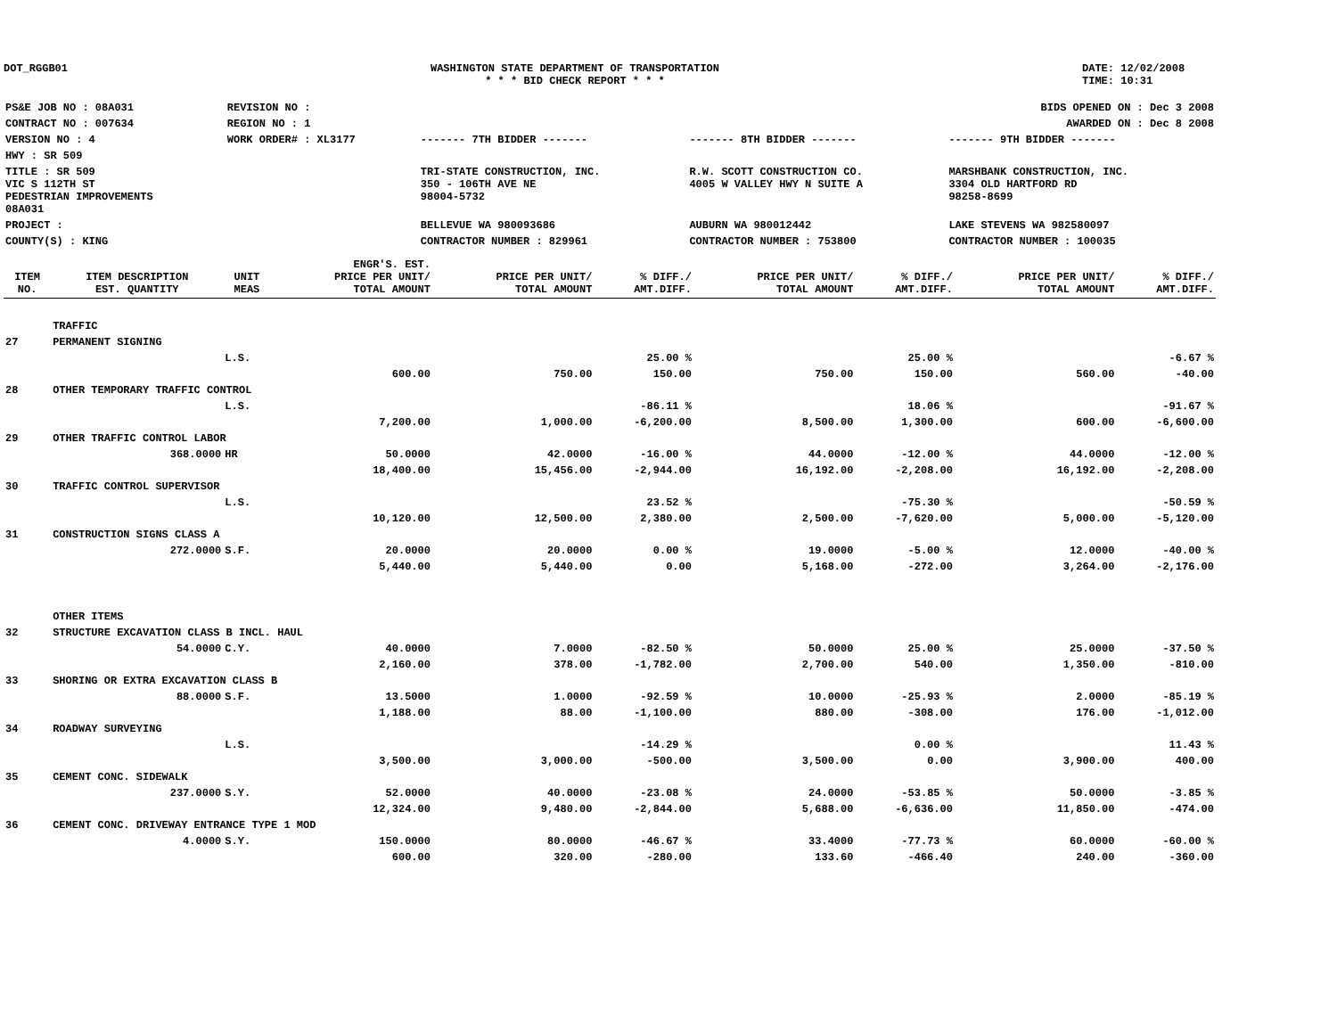DOT_RGGB01 WASHINGTON STATE DEPARTMENT OF TRANSPORTATION
* * * BID CHECK REPORT * * *
DATE: 12/02/2008
TIME: 10:31
| PS&E JOB NO : 08A031 | REVISION NO : | BIDS OPENED ON : Dec 3 2008 | | |
| CONTRACT NO : 007634 | REGION NO : 1 | AWARDED ON : Dec 8 2008 | | |
| VERSION NO : 4 | WORK ORDER# : XL3177 | ------- 7TH BIDDER ------- | ------- 8TH BIDDER ------- | ------- 9TH BIDDER ------- |
| HWY : SR 509 | | | | |
| TITLE : SR 509 VIC S 112TH ST PEDESTRIAN IMPROVEMENTS 08A031 | | TRI-STATE CONSTRUCTION, INC. 350 - 106TH AVE NE 98004-5732 | R.W. SCOTT CONSTRUCTION CO. 4005 W VALLEY HWY N SUITE A | MARSHBANK CONSTRUCTION, INC. 3304 OLD HARTFORD RD 98258-8699 |
| PROJECT : | | BELLEVUE WA 980093686 | AUBURN WA 980012442 | LAKE STEVENS WA 982580097 |
| COUNTY(S) : KING | | CONTRACTOR NUMBER : 829961 | CONTRACTOR NUMBER : 753800 | CONTRACTOR NUMBER : 100035 |
| ITEM NO. | ITEM DESCRIPTION EST. QUANTITY | UNIT MEAS | ENGR'S. EST. PRICE PER UNIT/ TOTAL AMOUNT | PRICE PER UNIT/ TOTAL AMOUNT | % DIFF./ AMT.DIFF. | PRICE PER UNIT/ TOTAL AMOUNT | % DIFF./ AMT.DIFF. | PRICE PER UNIT/ TOTAL AMOUNT | % DIFF./ AMT.DIFF. |
| --- | --- | --- | --- | --- | --- | --- | --- | --- | --- |
| | TRAFFIC | | | | | | | | |
| 27 | PERMANENT SIGNING | | | | | | | | |
| | | L.S. | | | 25.00 % | | 25.00 % | | -6.67 % |
| | | | 600.00 | 750.00 | 150.00 | 750.00 | 150.00 | 560.00 | -40.00 |
| 28 | OTHER TEMPORARY TRAFFIC CONTROL | | | | | | | | |
| | | L.S. | | | -86.11 % | | 18.06 % | | -91.67 % |
| | | | 7,200.00 | 1,000.00 | -6,200.00 | 8,500.00 | 1,300.00 | 600.00 | -6,600.00 |
| 29 | OTHER TRAFFIC CONTROL LABOR | | | | | | | | |
| | 368.0000 | HR | 50.0000 | 42.0000 | -16.00 % | 44.0000 | -12.00 % | 44.0000 | -12.00 % |
| | | | 18,400.00 | 15,456.00 | -2,944.00 | 16,192.00 | -2,208.00 | 16,192.00 | -2,208.00 |
| 30 | TRAFFIC CONTROL SUPERVISOR | | | | | | | | |
| | | L.S. | | | 23.52 % | | -75.30 % | | -50.59 % |
| | | | 10,120.00 | 12,500.00 | 2,380.00 | 2,500.00 | -7,620.00 | 5,000.00 | -5,120.00 |
| 31 | CONSTRUCTION SIGNS CLASS A | | | | | | | | |
| | 272.0000 | S.F. | 20.0000 | 20.0000 | 0.00 % | 19.0000 | -5.00 % | 12.0000 | -40.00 % |
| | | | 5,440.00 | 5,440.00 | 0.00 | 5,168.00 | -272.00 | 3,264.00 | -2,176.00 |
| | OTHER ITEMS | | | | | | | | |
| 32 | STRUCTURE EXCAVATION CLASS B INCL. HAUL | | | | | | | | |
| | 54.0000 | C.Y. | 40.0000 | 7.0000 | -82.50 % | 50.0000 | 25.00 % | 25.0000 | -37.50 % |
| | | | 2,160.00 | 378.00 | -1,782.00 | 2,700.00 | 540.00 | 1,350.00 | -810.00 |
| 33 | SHORING OR EXTRA EXCAVATION CLASS B | | | | | | | | |
| | 88.0000 | S.F. | 13.5000 | 1.0000 | -92.59 % | 10.0000 | -25.93 % | 2.0000 | -85.19 % |
| | | | 1,188.00 | 88.00 | -1,100.00 | 880.00 | -308.00 | 176.00 | -1,012.00 |
| 34 | ROADWAY SURVEYING | | | | | | | | |
| | | L.S. | | | -14.29 % | | 0.00 % | | 11.43 % |
| | | | 3,500.00 | 3,000.00 | -500.00 | 3,500.00 | 0.00 | 3,900.00 | 400.00 |
| 35 | CEMENT CONC. SIDEWALK | | | | | | | | |
| | 237.0000 | S.Y. | 52.0000 | 40.0000 | -23.08 % | 24.0000 | -53.85 % | 50.0000 | -3.85 % |
| | | | 12,324.00 | 9,480.00 | -2,844.00 | 5,688.00 | -6,636.00 | 11,850.00 | -474.00 |
| 36 | CEMENT CONC. DRIVEWAY ENTRANCE TYPE 1 MOD | | | | | | | | |
| | 4.0000 | S.Y. | 150.0000 | 80.0000 | -46.67 % | 33.4000 | -77.73 % | 60.0000 | -60.00 % |
| | | | 600.00 | 320.00 | -280.00 | 133.60 | -466.40 | 240.00 | -360.00 |